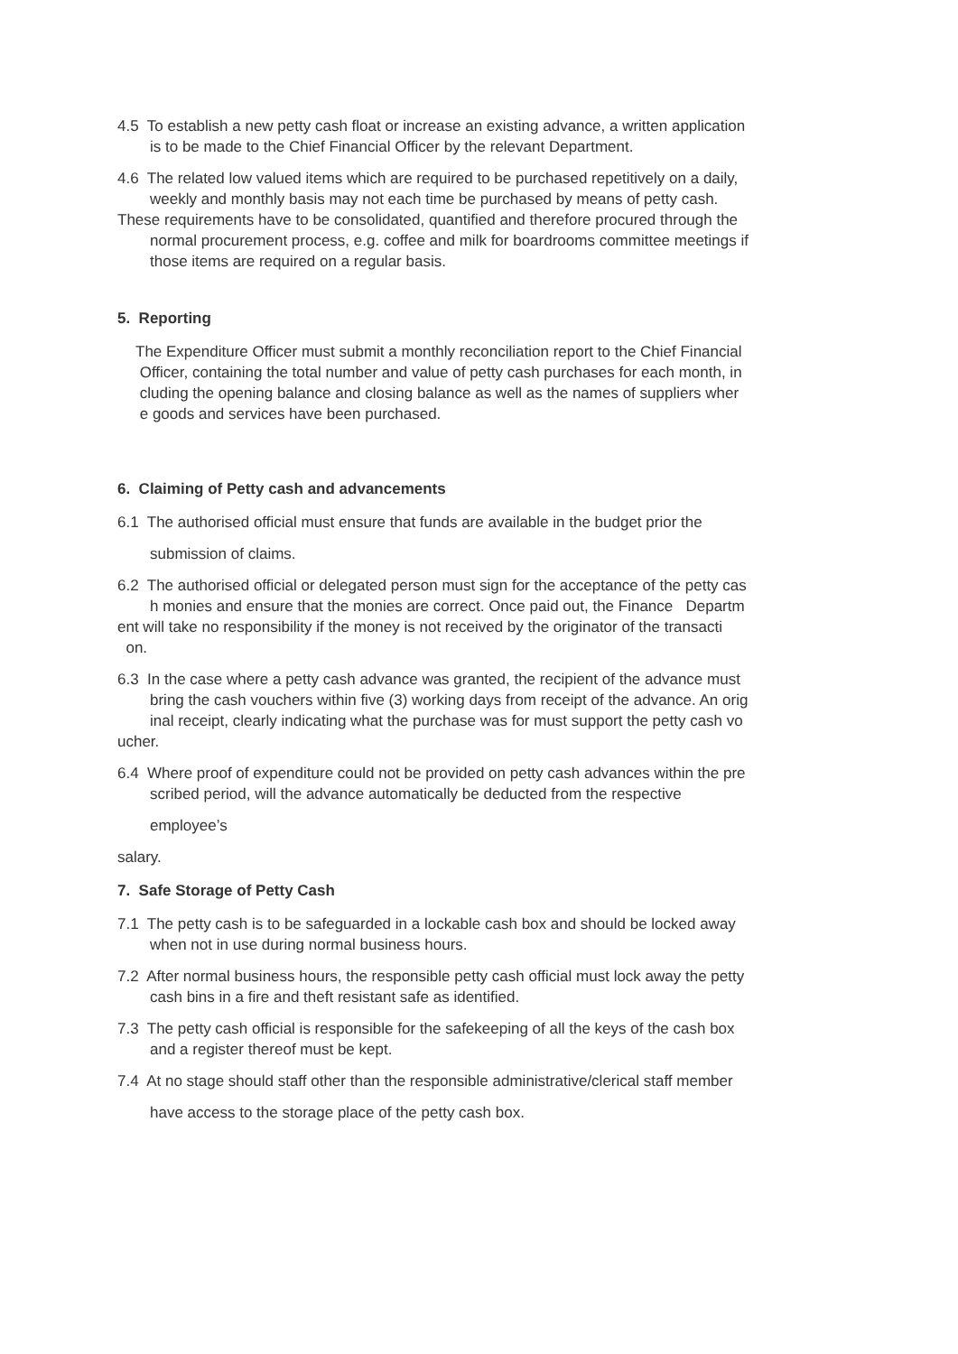4.5 To establish a new petty cash float or increase an existing advance, a written application
is to be made to the Chief Financial Officer by the relevant Department.
4.6 The related low valued items which are required to be purchased repetitively on a daily,
weekly and monthly basis may not each time be purchased by means of petty cash.
These requirements have to be consolidated, quantified and therefore procured through the
normal procurement process, e.g. coffee and milk for boardrooms committee meetings if
those items are required on a regular basis.
5. Reporting
The Expenditure Officer must submit a monthly reconciliation report to the Chief Financial
Officer, containing the total number and value of petty cash purchases for each month, in
cluding the opening balance and closing balance as well as the names of suppliers wher
e goods and services have been purchased.
6. Claiming of Petty cash and advancements
6.1 The authorised official must ensure that funds are available in the budget prior the
submission of claims.
6.2 The authorised official or delegated person must sign for the acceptance of the petty cas
h monies and ensure that the monies are correct. Once paid out, the Finance Departm
ent will take no responsibility if the money is not received by the originator of the transacti
on.
6.3 In the case where a petty cash advance was granted, the recipient of the advance must
bring the cash vouchers within five (3) working days from receipt of the advance. An orig
inal receipt, clearly indicating what the purchase was for must support the petty cash vo
ucher.
6.4 Where proof of expenditure could not be provided on petty cash advances within the pre
scribed period, will the advance automatically be deducted from the respective
employee’s
salary.
7. Safe Storage of Petty Cash
7.1 The petty cash is to be safeguarded in a lockable cash box and should be locked away
when not in use during normal business hours.
7.2 After normal business hours, the responsible petty cash official must lock away the petty
cash bins in a fire and theft resistant safe as identified.
7.3 The petty cash official is responsible for the safekeeping of all the keys of the cash box
and a register thereof must be kept.
7.4 At no stage should staff other than the responsible administrative/clerical staff member
have access to the storage place of the petty cash box.